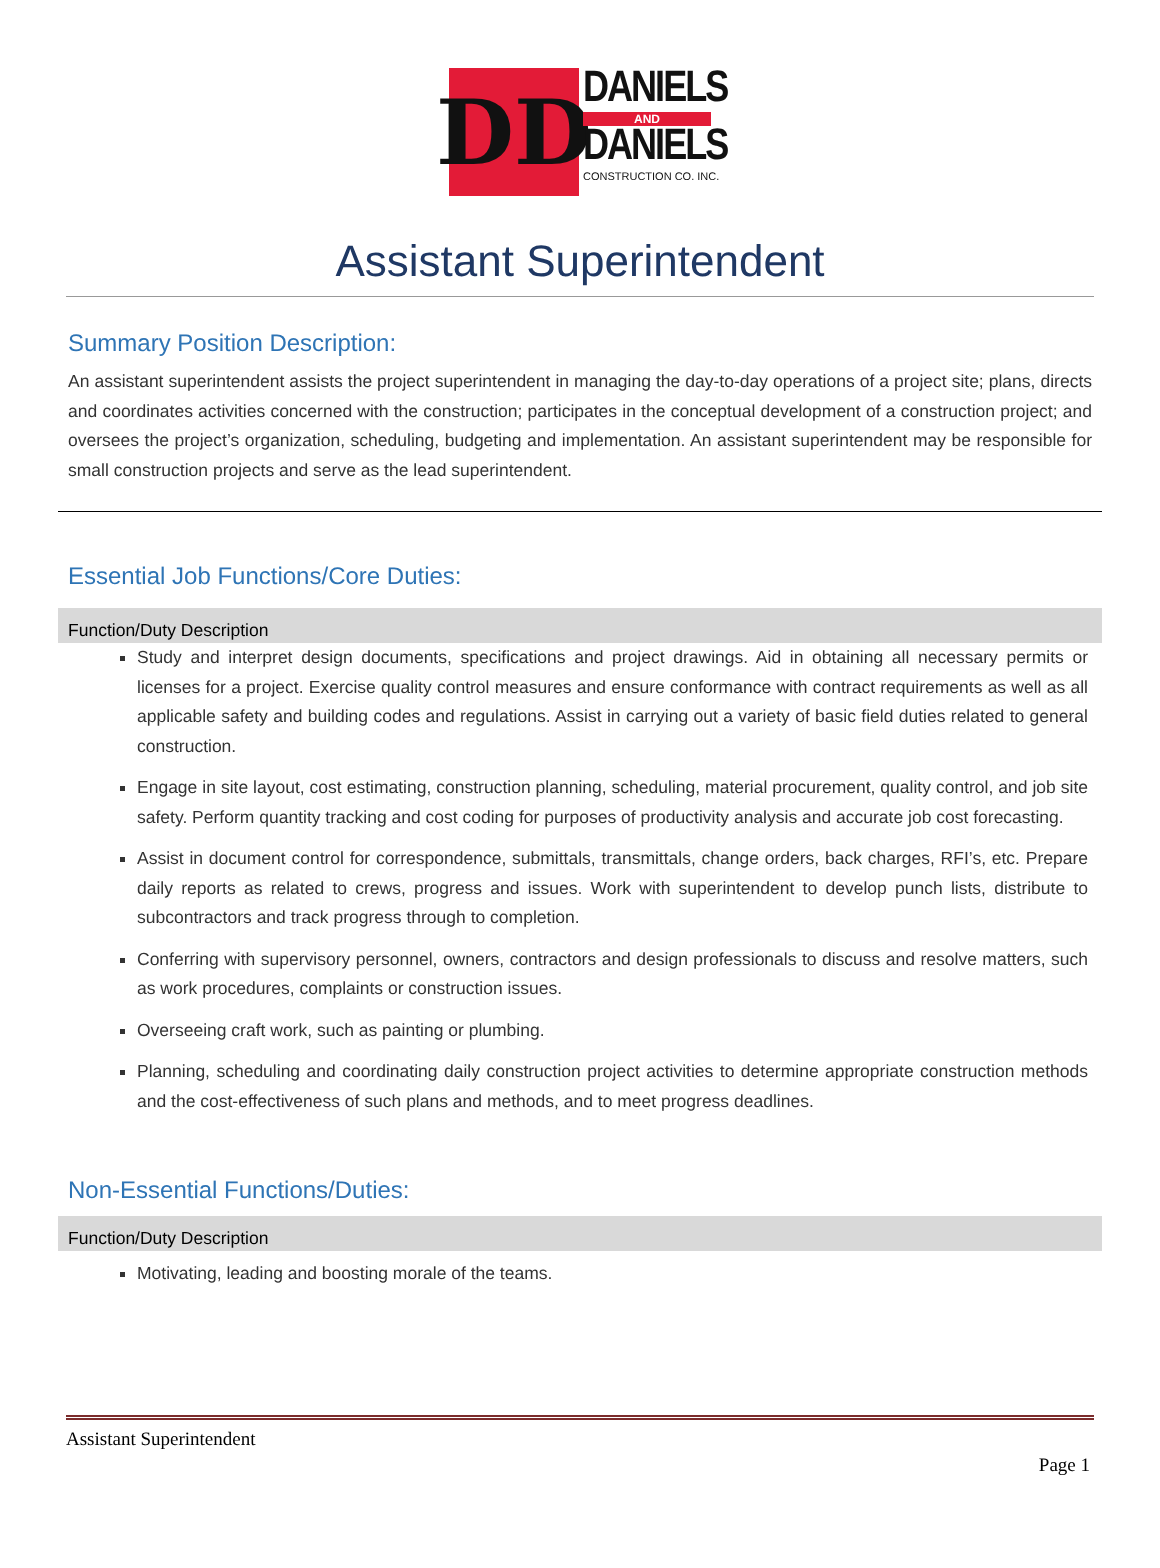DD
DANIELS
AND
DANIELS
CONSTRUCTION CO. INC.
Assistant Superintendent
Summary Position Description:
An assistant superintendent assists the project superintendent in managing the day-to-day operations of a project site; plans, directs and coordinates activities concerned with the construction; participates in the conceptual development of a construction project; and oversees the project’s organization, scheduling, budgeting and implementation. An assistant superintendent may be responsible for small construction projects and serve as the lead superintendent.
Essential Job Functions/Core Duties:
Function/Duty Description
Study and interpret design documents, specifications and project drawings. Aid in obtaining all necessary permits or licenses for a project. Exercise quality control measures and ensure conformance with contract requirements as well as all applicable safety and building codes and regulations. Assist in carrying out a variety of basic field duties related to general construction.
Engage in site layout, cost estimating, construction planning, scheduling, material procurement, quality control, and job site safety. Perform quantity tracking and cost coding for purposes of productivity analysis and accurate job cost forecasting.
Assist in document control for correspondence, submittals, transmittals, change orders, back charges, RFI’s, etc. Prepare daily reports as related to crews, progress and issues. Work with superintendent to develop punch lists, distribute to subcontractors and track progress through to completion.
Conferring with supervisory personnel, owners, contractors and design professionals to discuss and resolve matters, such as work procedures, complaints or construction issues.
Overseeing craft work, such as painting or plumbing.
Planning, scheduling and coordinating daily construction project activities to determine appropriate construction methods and the cost-effectiveness of such plans and methods, and to meet progress deadlines.
Non-Essential Functions/Duties:
Function/Duty Description
Motivating, leading and boosting morale of the teams.
Assistant Superintendent
Page 1